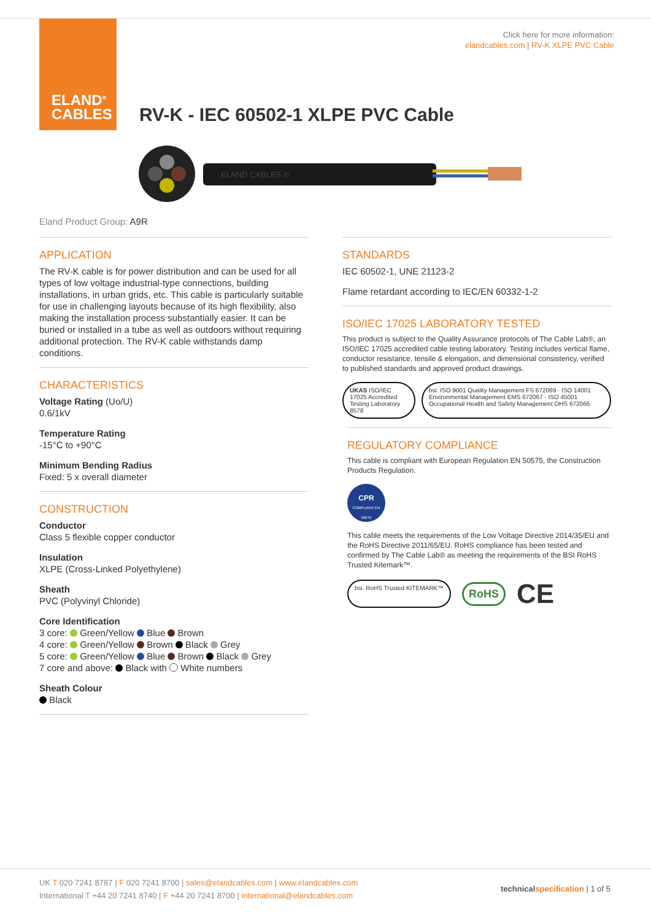ELAND<sup>®</sup>
CABLES
Click here for more information:
elandcables.com | RV-K XLPE PVC Cable
RV-K - IEC 60502-1 XLPE PVC Cable
ELAND CABLES ®
Eland Product Group: A9R
APPLICATION
The RV-K cable is for power distribution and can be used for all types of low voltage industrial-type connections, building installations, in urban grids, etc. This cable is particularly suitable for use in challenging layouts because of its high flexibility, also making the installation process substantially easier. It can be buried or installed in a tube as well as outdoors without requiring additional protection. The RV-K cable withstands damp conditions.
CHARACTERISTICS
Voltage Rating (Uo/U)
0.6/1kV
Temperature Rating
-15°C to +90°C
Minimum Bending Radius
Fixed: 5 x overall diameter
CONSTRUCTION
Conductor
Class 5 flexible copper conductor
Insulation
XLPE (Cross-Linked Polyethylene)
Sheath
PVC (Polyvinyl Chloride)
Core Identification
3 core: Green/Yellow Blue Brown
4 core: Green/Yellow Brown Black Grey
5 core: Green/Yellow Blue Brown Black Grey
7 core and above: Black with White numbers
Sheath Colour
Black
STANDARDS
IEC 60502-1, UNE 21123-2
Flame retardant according to IEC/EN 60332-1-2
ISO/IEC 17025 LABORATORY TESTED
This product is subject to the Quality Assurance protocols of The Cable Lab®, an ISO/IEC 17025 accredited cable testing laboratory. Testing includes vertical flame, conductor resistance, tensile & elongation, and dimensional consistency, verified to published standards and approved product drawings.
UKAS ISO/IEC 17025 Accredited Testing Laboratory 8578
bsi. ISO 9001 Quality Management FS 672069 · ISO 14001 Environmental Management EMS 672067 · ISO 45001 Occupational Health and Safety Management OHS 672066
REGULATORY COMPLIANCE
This cable is compliant with European Regulation EN 50575, the Construction Products Regulation.
CPR
COMPLIANT EN 50575
This cable meets the requirements of the Low Voltage Directive 2014/35/EU and the RoHS Directive 2011/65/EU. RoHS compliance has been tested and confirmed by The Cable Lab® as meeting the requirements of the BSI RoHS Trusted Kitemark™.
bsi. RoHS Trusted KITEMARK™
RoHS
CE
UK T 020 7241 8787 | F 020 7241 8700 | sales@elandcables.com | www.elandcables.com
International T +44 20 7241 8740 | F +44 20 7241 8700 | international@elandcables.com
technical specification | 1 of 5